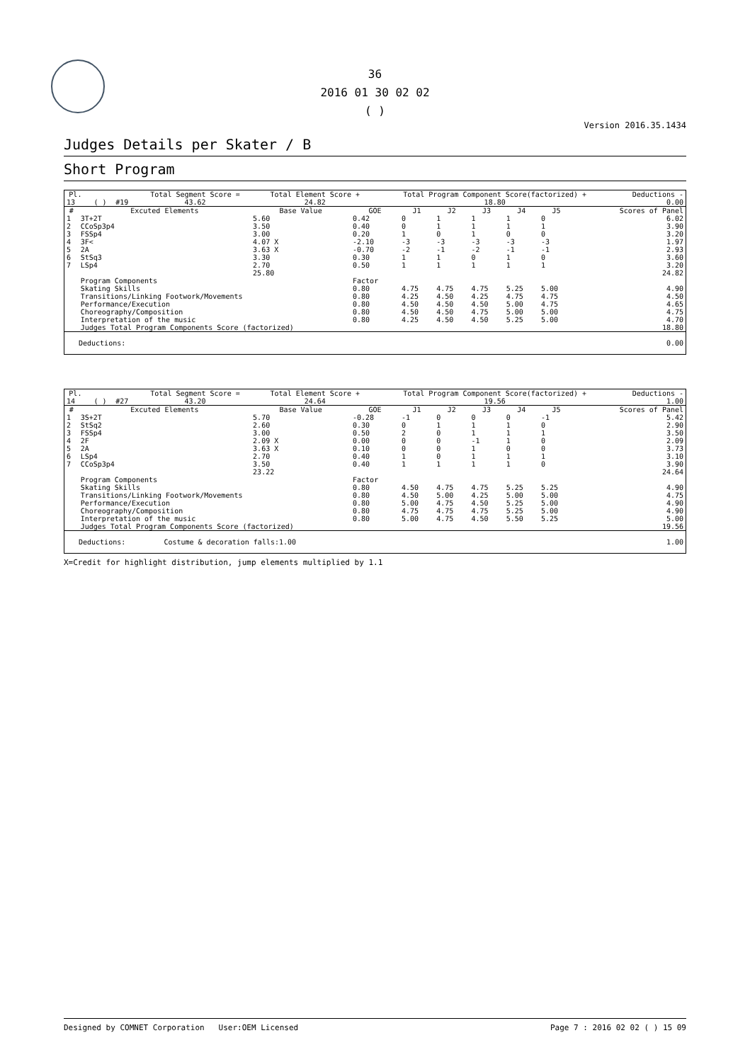36
2016 01 30 02 02
( )
Version 2016.35.1434
Judges Details per Skater / B
Short Program
| Pl. | | | | Total Segment Score = | Total Element Score + | Total Program Component Score(factorized) + | Deductions - |
| --- | --- | --- | --- | --- | --- | --- | --- |
| 13 | | ( ) | #19 | 43.62 | 24.82 | 18.80 | 0.00 |
| # | Excuted Elements | Base Value | GOE | J1 | J2 | J3 | J4 | J5 | Scores of Panel |
| --- | --- | --- | --- | --- | --- | --- | --- | --- | --- |
| 1 | 3T+2T | 5.60 | 0.42 | 0 | 1 | 1 | 1 | 0 | 6.02 |
| 2 | CCoSp3p4 | 3.50 | 0.40 | 0 | 1 | 1 | 1 | 1 | 3.90 |
| 3 | FSSp4 | 3.00 | 0.20 | 1 | 0 | 1 | 0 | 0 | 3.20 |
| 4 | 3F< | 4.07 X | -2.10 | -3 | -3 | -3 | -3 | -3 | 1.97 |
| 5 | 2A | 3.63 X | -0.70 | -2 | -1 | -2 | -1 | -1 | 2.93 |
| 6 | StSq3 | 3.30 | 0.30 | 1 | 1 | 0 | 1 | 0 | 3.60 |
| 7 | LSp4 | 2.70 | 0.50 | 1 | 1 | 1 | 1 | 1 | 3.20 |
| | | 25.80 | | | | | | | 24.82 |
| | Program Components | | Factor | | | | | | |
| | Skating Skills | | 0.80 | 4.75 | 4.75 | 4.75 | 5.25 | 5.00 | 4.90 |
| | Transitions/Linking Footwork/Movements | | 0.80 | 4.25 | 4.50 | 4.25 | 4.75 | 4.75 | 4.50 |
| | Performance/Execution | | 0.80 | 4.50 | 4.50 | 4.50 | 5.00 | 4.75 | 4.65 |
| | Choreography/Composition | | 0.80 | 4.50 | 4.50 | 4.75 | 5.00 | 5.00 | 4.75 |
| | Interpretation of the music | | 0.80 | 4.25 | 4.50 | 4.50 | 5.25 | 5.00 | 4.70 |
| | Judges Total Program Components Score (factorized) | | | | | | | | 18.80 |
| Deductions: | 0.00 |
| Pl. | | | | Total Segment Score = | Total Element Score + | Total Program Component Score(factorized) + | Deductions - |
| --- | --- | --- | --- | --- | --- | --- | --- |
| 14 | | ( ) | #27 | 43.20 | 24.64 | 19.56 | 1.00 |
| # | Excuted Elements | Base Value | GOE | J1 | J2 | J3 | J4 | J5 | Scores of Panel |
| --- | --- | --- | --- | --- | --- | --- | --- | --- | --- |
| 1 | 3S+2T | 5.70 | -0.28 | -1 | 0 | 0 | 0 | -1 | 5.42 |
| 2 | StSq2 | 2.60 | 0.30 | 0 | 1 | 1 | 1 | 0 | 2.90 |
| 3 | FSSp4 | 3.00 | 0.50 | 2 | 0 | 1 | 1 | 1 | 3.50 |
| 4 | 2F | 2.09 X | 0.00 | 0 | 0 | -1 | 1 | 0 | 2.09 |
| 5 | 2A | 3.63 X | 0.10 | 0 | 0 | 1 | 0 | 0 | 3.73 |
| 6 | LSp4 | 2.70 | 0.40 | 1 | 0 | 1 | 1 | 1 | 3.10 |
| 7 | CCoSp3p4 | 3.50 | 0.40 | 1 | 1 | 1 | 1 | 0 | 3.90 |
| | | 23.22 | | | | | | | 24.64 |
| | Program Components | | Factor | | | | | | |
| | Skating Skills | | 0.80 | 4.50 | 4.75 | 4.75 | 5.25 | 5.25 | 4.90 |
| | Transitions/Linking Footwork/Movements | | 0.80 | 4.50 | 5.00 | 4.25 | 5.00 | 5.00 | 4.75 |
| | Performance/Execution | | 0.80 | 5.00 | 4.75 | 4.50 | 5.25 | 5.00 | 4.90 |
| | Choreography/Composition | | 0.80 | 4.75 | 4.75 | 4.75 | 5.25 | 5.00 | 4.90 |
| | Interpretation of the music | | 0.80 | 5.00 | 4.75 | 4.50 | 5.50 | 5.25 | 5.00 |
| | Judges Total Program Components Score (factorized) | | | | | | | | 19.56 |
| Deductions: Costume & decoration falls:1.00 | 1.00 |
X=Credit for highlight distribution, jump elements multiplied by 1.1
Designed by COMNET Corporation User:OEM Licensed Page 7 : 2016 02 02 ( ) 15 09